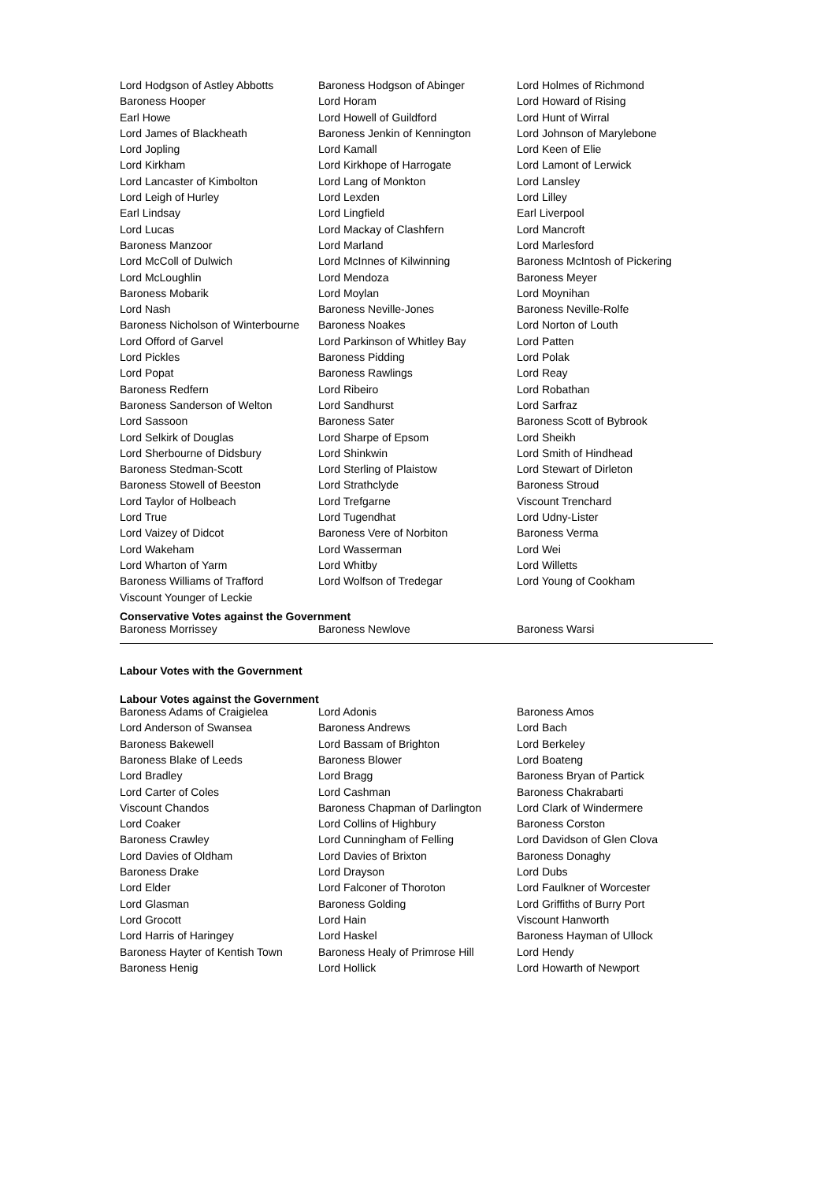| Lord Hodgson of Astley Abbotts | Baroness Hodgson of Abinger | Lord Holmes of Richmond |
| Baroness Hooper | Lord Horam | Lord Howard of Rising |
| Earl Howe | Lord Howell of Guildford | Lord Hunt of Wirral |
| Lord James of Blackheath | Baroness Jenkin of Kennington | Lord Johnson of Marylebone |
| Lord Jopling | Lord Kamall | Lord Keen of Elie |
| Lord Kirkham | Lord Kirkhope of Harrogate | Lord Lamont of Lerwick |
| Lord Lancaster of Kimbolton | Lord Lang of Monkton | Lord Lansley |
| Lord Leigh of Hurley | Lord Lexden | Lord Lilley |
| Earl Lindsay | Lord Lingfield | Earl Liverpool |
| Lord Lucas | Lord Mackay of Clashfern | Lord Mancroft |
| Baroness Manzoor | Lord Marland | Lord Marlesford |
| Lord McColl of Dulwich | Lord McInnes of Kilwinning | Baroness McIntosh of Pickering |
| Lord McLoughlin | Lord Mendoza | Baroness Meyer |
| Baroness Mobarik | Lord Moylan | Lord Moynihan |
| Lord Nash | Baroness Neville-Jones | Baroness Neville-Rolfe |
| Baroness Nicholson of Winterbourne | Baroness Noakes | Lord Norton of Louth |
| Lord Offord of Garvel | Lord Parkinson of Whitley Bay | Lord Patten |
| Lord Pickles | Baroness Pidding | Lord Polak |
| Lord Popat | Baroness Rawlings | Lord Reay |
| Baroness Redfern | Lord Ribeiro | Lord Robathan |
| Baroness Sanderson of Welton | Lord Sandhurst | Lord Sarfraz |
| Lord Sassoon | Baroness Sater | Baroness Scott of Bybrook |
| Lord Selkirk of Douglas | Lord Sharpe of Epsom | Lord Sheikh |
| Lord Sherbourne of Didsbury | Lord Shinkwin | Lord Smith of Hindhead |
| Baroness Stedman-Scott | Lord Sterling of Plaistow | Lord Stewart of Dirleton |
| Baroness Stowell of Beeston | Lord Strathclyde | Baroness Stroud |
| Lord Taylor of Holbeach | Lord Trefgarne | Viscount Trenchard |
| Lord True | Lord Tugendhat | Lord Udny-Lister |
| Lord Vaizey of Didcot | Baroness Vere of Norbiton | Baroness Verma |
| Lord Wakeham | Lord Wasserman | Lord Wei |
| Lord Wharton of Yarm | Lord Whitby | Lord Willetts |
| Baroness Williams of Trafford | Lord Wolfson of Tredegar | Lord Young of Cookham |
| Viscount Younger of Leckie | | |
Conservative Votes against the Government
| Baroness Morrissey | Baroness Newlove | Baroness Warsi |
Labour Votes with the Government
Labour Votes against the Government
| Baroness Adams of Craigielea | Lord Adonis | Baroness Amos |
| Lord Anderson of Swansea | Baroness Andrews | Lord Bach |
| Baroness Bakewell | Lord Bassam of Brighton | Lord Berkeley |
| Baroness Blake of Leeds | Baroness Blower | Lord Boateng |
| Lord Bradley | Lord Bragg | Baroness Bryan of Partick |
| Lord Carter of Coles | Lord Cashman | Baroness Chakrabarti |
| Viscount Chandos | Baroness Chapman of Darlington | Lord Clark of Windermere |
| Lord Coaker | Lord Collins of Highbury | Baroness Corston |
| Baroness Crawley | Lord Cunningham of Felling | Lord Davidson of Glen Clova |
| Lord Davies of Oldham | Lord Davies of Brixton | Baroness Donaghy |
| Baroness Drake | Lord Drayson | Lord Dubs |
| Lord Elder | Lord Falconer of Thoroton | Lord Faulkner of Worcester |
| Lord Glasman | Baroness Golding | Lord Griffiths of Burry Port |
| Lord Grocott | Lord Hain | Viscount Hanworth |
| Lord Harris of Haringey | Lord Haskel | Baroness Hayman of Ullock |
| Baroness Hayter of Kentish Town | Baroness Healy of Primrose Hill | Lord Hendy |
| Baroness Henig | Lord Hollick | Lord Howarth of Newport |